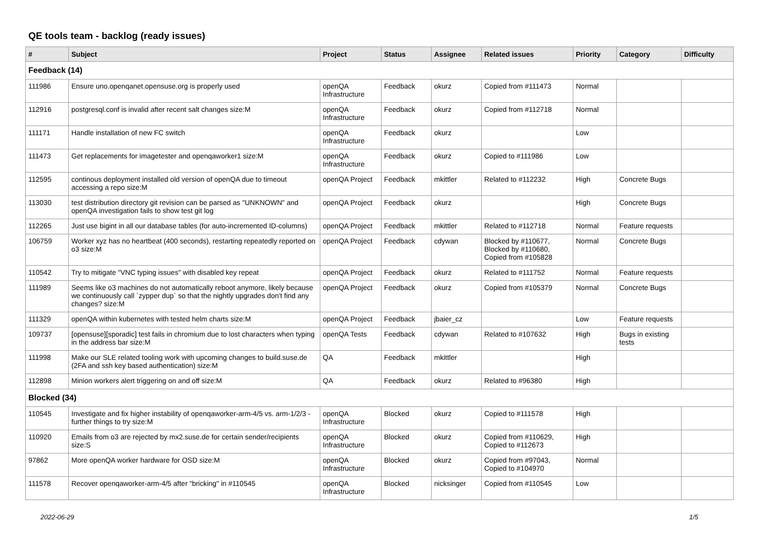QE tools team - backlog (ready issues)
| # | Subject | Project | Status | Assignee | Related issues | Priority | Category | Difficulty |
| --- | --- | --- | --- | --- | --- | --- | --- | --- |
| Feedback (14) | | | | | | | | |
| 111986 | Ensure uno.openqanet.opensuse.org is properly used | openQA Infrastructure | Feedback | okurz | Copied from #111473 | Normal | | |
| 112916 | postgresql.conf is invalid after recent salt changes size:M | openQA Infrastructure | Feedback | okurz | Copied from #112718 | Normal | | |
| 111171 | Handle installation of new FC switch | openQA Infrastructure | Feedback | okurz | | Low | | |
| 111473 | Get replacements for imagetester and openqaworker1 size:M | openQA Infrastructure | Feedback | okurz | Copied to #111986 | Low | | |
| 112595 | continous deployment installed old version of openQA due to timeout accessing a repo size:M | openQA Project | Feedback | mkittler | Related to #112232 | High | Concrete Bugs | |
| 113030 | test distribution directory git revision can be parsed as "UNKNOWN" and openQA investigation fails to show test git log | openQA Project | Feedback | okurz | | High | Concrete Bugs | |
| 112265 | Just use bigint in all our database tables (for auto-incremented ID-columns) | openQA Project | Feedback | mkittler | Related to #112718 | Normal | Feature requests | |
| 106759 | Worker xyz has no heartbeat (400 seconds), restarting repeatedly reported on o3 size:M | openQA Project | Feedback | cdywan | Blocked by #110677, Blocked by #110680, Copied from #105828 | Normal | Concrete Bugs | |
| 110542 | Try to mitigate "VNC typing issues" with disabled key repeat | openQA Project | Feedback | okurz | Related to #111752 | Normal | Feature requests | |
| 111989 | Seems like o3 machines do not automatically reboot anymore, likely because we continuously call `zypper dup` so that the nightly upgrades don't find any changes? size:M | openQA Project | Feedback | okurz | Copied from #105379 | Normal | Concrete Bugs | |
| 111329 | openQA within kubernetes with tested helm charts size:M | openQA Project | Feedback | jbaier_cz | | Low | Feature requests | |
| 109737 | [opensuse][sporadic] test fails in chromium due to lost characters when typing in the address bar size:M | openQA Tests | Feedback | cdywan | Related to #107632 | High | Bugs in existing tests | |
| 111998 | Make our SLE related tooling work with upcoming changes to build.suse.de (2FA and ssh key based authentication) size:M | QA | Feedback | mkittler | | High | | |
| 112898 | Minion workers alert triggering on and off size:M | QA | Feedback | okurz | Related to #96380 | High | | |
| Blocked (34) | | | | | | | | |
| 110545 | Investigate and fix higher instability of openqaworker-arm-4/5 vs. arm-1/2/3 - further things to try size:M | openQA Infrastructure | Blocked | okurz | Copied to #111578 | High | | |
| 110920 | Emails from o3 are rejected by mx2.suse.de for certain sender/recipients size:S | openQA Infrastructure | Blocked | okurz | Copied from #110629, Copied to #112673 | High | | |
| 97862 | More openQA worker hardware for OSD size:M | openQA Infrastructure | Blocked | okurz | Copied from #97043, Copied to #104970 | Normal | | |
| 111578 | Recover openqaworker-arm-4/5 after "bricking" in #110545 | openQA Infrastructure | Blocked | nicksinger | Copied from #110545 | Low | | |
2022-06-29 1/5